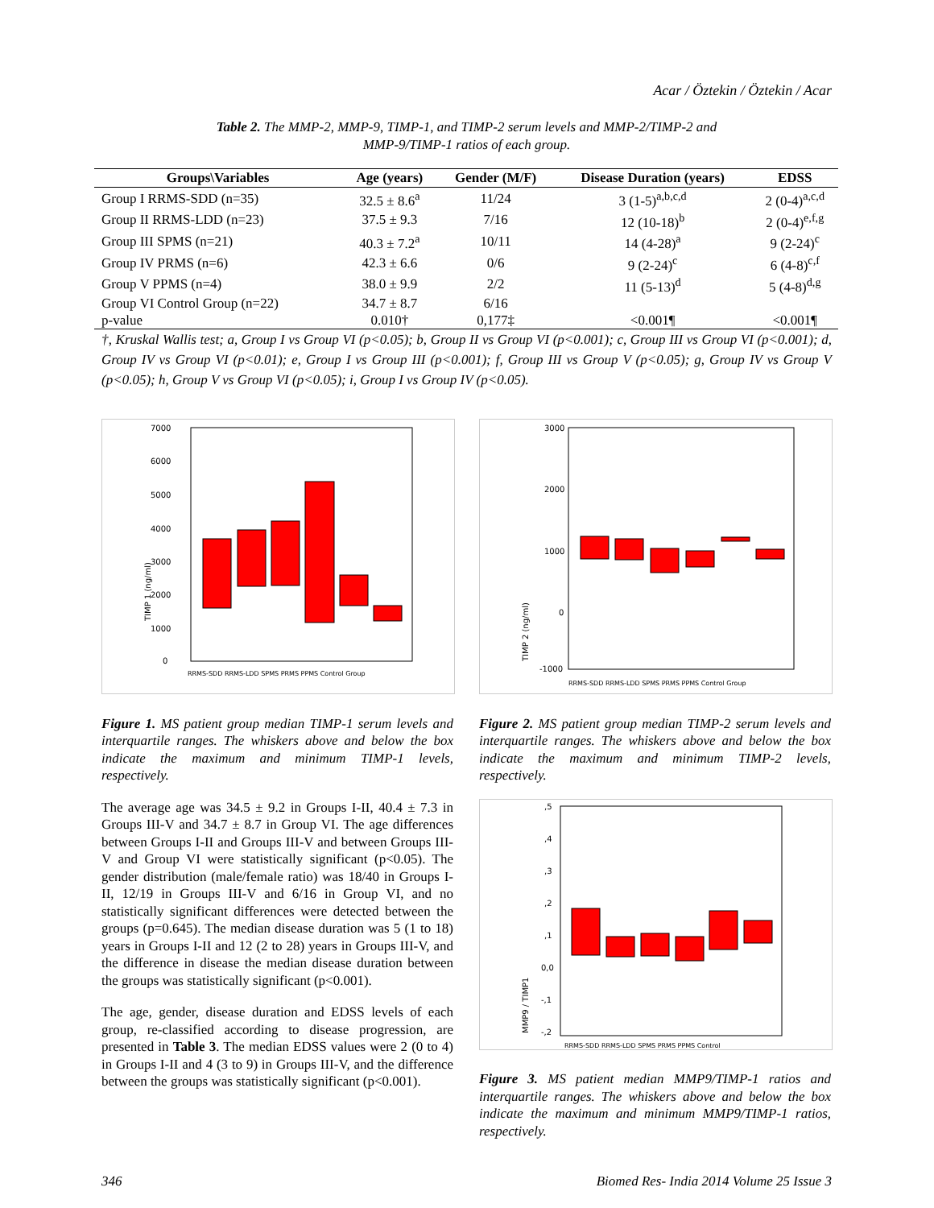Acar / Öztekin / Öztekin / Acar
Table 2. The MMP-2, MMP-9, TIMP-1, and TIMP-2 serum levels and MMP-2/TIMP-2 and
MMP-9/TIMP-1 ratios of each group.
| Groups\Variables | Age (years) | Gender (M/F) | Disease Duration (years) | EDSS |
| --- | --- | --- | --- | --- |
| Group I RRMS-SDD (n=35) | 32.5 ± 8.6<sup>a</sup> | 11/24 | 3 (1-5)<sup>a,b,c,d</sup> | 2 (0-4)<sup>a,c,d</sup> |
| Group II RRMS-LDD (n=23) | 37.5 ± 9.3 | 7/16 | 12 (10-18)<sup>b</sup> | 2 (0-4)<sup>e,f,g</sup> |
| Group III SPMS (n=21) | 40.3 ± 7.2<sup>a</sup> | 10/11 | 14 (4-28)<sup>a</sup> | 9 (2-24)<sup>c</sup> |
| Group IV PRMS (n=6) | 42.3 ± 6.6 | 0/6 | 9 (2-24)<sup>c</sup> | 6 (4-8)<sup>c,f</sup> |
| Group V PPMS (n=4) | 38.0 ± 9.9 | 2/2 | 11 (5-13)<sup>d</sup> | 5 (4-8)<sup>d,g</sup> |
| Group VI Control Group (n=22) | 34.7 ± 8.7 | 6/16 | | |
| p-value | 0.010† | 0,177‡ | <0.001¶ | <0.001¶ |
†, Kruskal Wallis test; a, Group I vs Group VI (p<0.05); b, Group II vs Group VI (p<0.001); c, Group III vs Group VI (p<0.001); d, Group IV vs Group VI (p<0.01); e, Group I vs Group III (p<0.001); f, Group III vs Group V (p<0.05); g, Group IV vs Group V (p<0.05); h, Group V vs Group VI (p<0.05); i, Group I vs Group IV (p<0.05).
7000
6000
5000
4000
3000
2000
1000
0
TIMP 1 (ng/ml)
RRMS-SDD RRMS-LDD SPMS PRMS PPMS Control Group
Figure 1. MS patient group median TIMP-1 serum levels and interquartile ranges. The whiskers above and below the box indicate the maximum and minimum TIMP-1 levels, respectively.
The average age was 34.5 ± 9.2 in Groups I-II, 40.4 ± 7.3 in Groups III-V and 34.7 ± 8.7 in Group VI. The age differences between Groups I-II and Groups III-V and between Groups III-V and Group VI were statistically significant (p<0.05). The gender distribution (male/female ratio) was 18/40 in Groups I-II, 12/19 in Groups III-V and 6/16 in Group VI, and no statistically significant differences were detected between the groups (p=0.645). The median disease duration was 5 (1 to 18) years in Groups I-II and 12 (2 to 28) years in Groups III-V, and the difference in disease the median disease duration between the groups was statistically significant (p<0.001).
The age, gender, disease duration and EDSS levels of each group, re-classified according to disease progression, are presented in Table 3. The median EDSS values were 2 (0 to 4) in Groups I-II and 4 (3 to 9) in Groups III-V, and the difference between the groups was statistically significant (p<0.001).
3000
2000
1000
0
-1000
TIMP 2 (ng/ml)
RRMS-SDD RRMS-LDD SPMS PRMS PPMS Control Group
Figure 2. MS patient group median TIMP-2 serum levels and interquartile ranges. The whiskers above and below the box indicate the maximum and minimum TIMP-2 levels, respectively.
,5
,4
,3
,2
,1
0,0
-,1
-,2
MMP9 / TIMP1
RRMS-SDD RRMS-LDD SPMS PRMS PPMS Control
Figure 3. MS patient median MMP9/TIMP-1 ratios and interquartile ranges. The whiskers above and below the box indicate the maximum and minimum MMP9/TIMP-1 ratios, respectively.
346 Biomed Res- India 2014 Volume 25 Issue 3